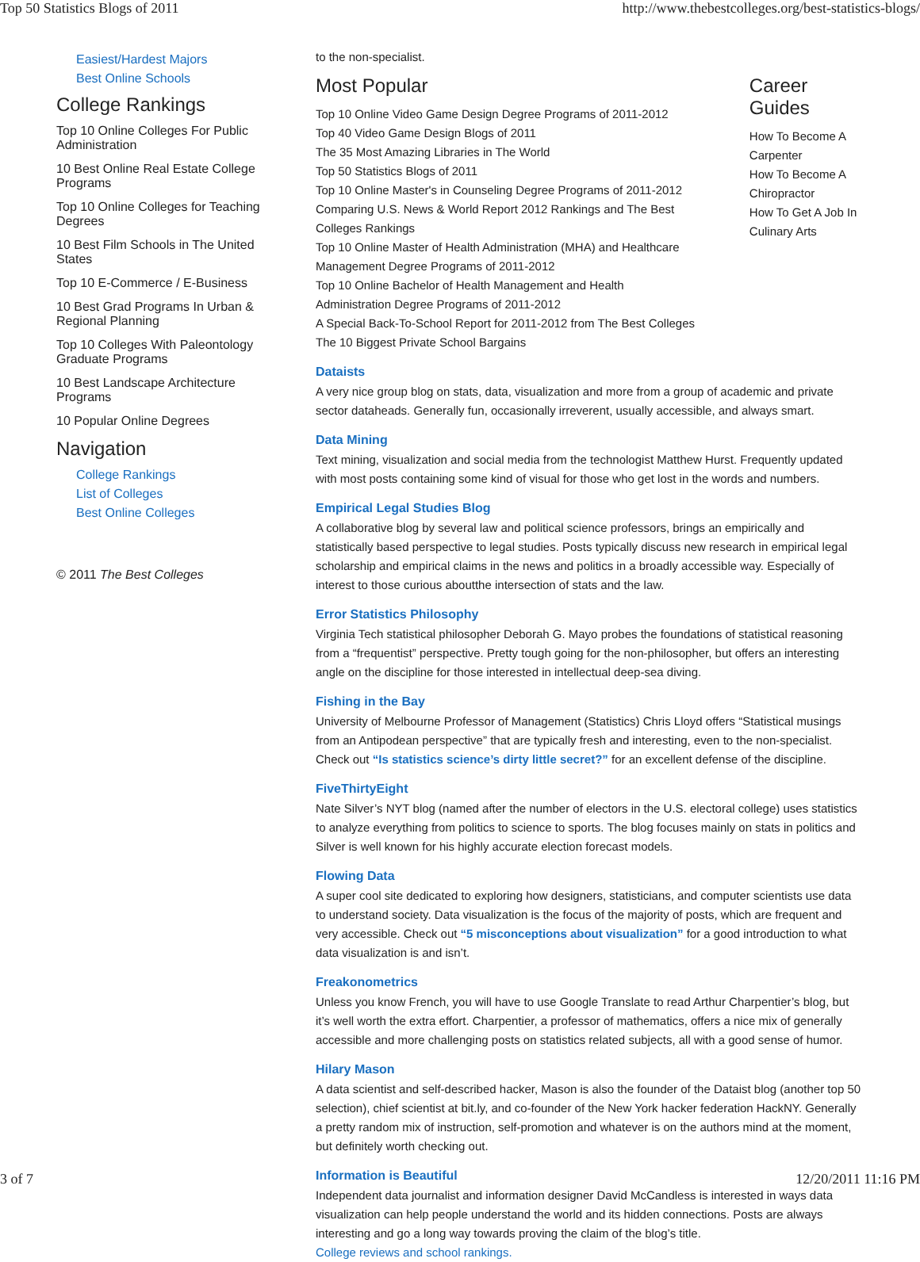Top 50 Statistics Blogs of 2011 http://www.thebestcolleges.org/best-statistics-blogs/
Easiest/Hardest Majors
Best Online Schools
College Rankings
Top 10 Online Colleges For Public Administration
10 Best Online Real Estate College Programs
Top 10 Online Colleges for Teaching Degrees
10 Best Film Schools in The United States
Top 10 E-Commerce / E-Business
10 Best Grad Programs In Urban & Regional Planning
Top 10 Colleges With Paleontology Graduate Programs
10 Best Landscape Architecture Programs
10 Popular Online Degrees
Navigation
College Rankings
List of Colleges
Best Online Colleges
© 2011 The Best Colleges
to the non-specialist.
Most Popular
Top 10 Online Video Game Design Degree Programs of 2011-2012
Top 40 Video Game Design Blogs of 2011
The 35 Most Amazing Libraries in The World
Top 50 Statistics Blogs of 2011
Top 10 Online Master's in Counseling Degree Programs of 2011-2012
Comparing U.S. News & World Report 2012 Rankings and The Best Colleges Rankings
Top 10 Online Master of Health Administration (MHA) and Healthcare Management Degree Programs of 2011-2012
Top 10 Online Bachelor of Health Management and Health Administration Degree Programs of 2011-2012
A Special Back-To-School Report for 2011-2012 from The Best Colleges
The 10 Biggest Private School Bargains
Career Guides
How To Become A Carpenter
How To Become A Chiropractor
How To Get A Job In Culinary Arts
Dataists
A very nice group blog on stats, data, visualization and more from a group of academic and private sector dataheads. Generally fun, occasionally irreverent, usually accessible, and always smart.
Data Mining
Text mining, visualization and social media from the technologist Matthew Hurst. Frequently updated with most posts containing some kind of visual for those who get lost in the words and numbers.
Empirical Legal Studies Blog
A collaborative blog by several law and political science professors, brings an empirically and statistically based perspective to legal studies. Posts typically discuss new research in empirical legal scholarship and empirical claims in the news and politics in a broadly accessible way. Especially of interest to those curious aboutthe intersection of stats and the law.
Error Statistics Philosophy
Virginia Tech statistical philosopher Deborah G. Mayo probes the foundations of statistical reasoning from a “frequentist” perspective. Pretty tough going for the non-philosopher, but offers an interesting angle on the discipline for those interested in intellectual deep-sea diving.
Fishing in the Bay
University of Melbourne Professor of Management (Statistics) Chris Lloyd offers “Statistical musings from an Antipodean perspective” that are typically fresh and interesting, even to the non-specialist. Check out “Is statistics science’s dirty little secret?” for an excellent defense of the discipline.
FiveThirtyEight
Nate Silver’s NYT blog (named after the number of electors in the U.S. electoral college) uses statistics to analyze everything from politics to science to sports. The blog focuses mainly on stats in politics and Silver is well known for his highly accurate election forecast models.
Flowing Data
A super cool site dedicated to exploring how designers, statisticians, and computer scientists use data to understand society. Data visualization is the focus of the majority of posts, which are frequent and very accessible. Check out “5 misconceptions about visualization” for a good introduction to what data visualization is and isn’t.
Freakonometrics
Unless you know French, you will have to use Google Translate to read Arthur Charpentier’s blog, but it’s well worth the extra effort. Charpentier, a professor of mathematics, offers a nice mix of generally accessible and more challenging posts on statistics related subjects, all with a good sense of humor.
Hilary Mason
A data scientist and self-described hacker, Mason is also the founder of the Dataist blog (another top 50 selection), chief scientist at bit.ly, and co-founder of the New York hacker federation HackNY. Generally a pretty random mix of instruction, self-promotion and whatever is on the authors mind at the moment, but definitely worth checking out.
Information is Beautiful
Independent data journalist and information designer David McCandless is interested in ways data visualization can help people understand the world and its hidden connections. Posts are always interesting and go a long way towards proving the claim of the blog’s title.
College reviews and school rankings.
3 of 7 12/20/2011 11:16 PM